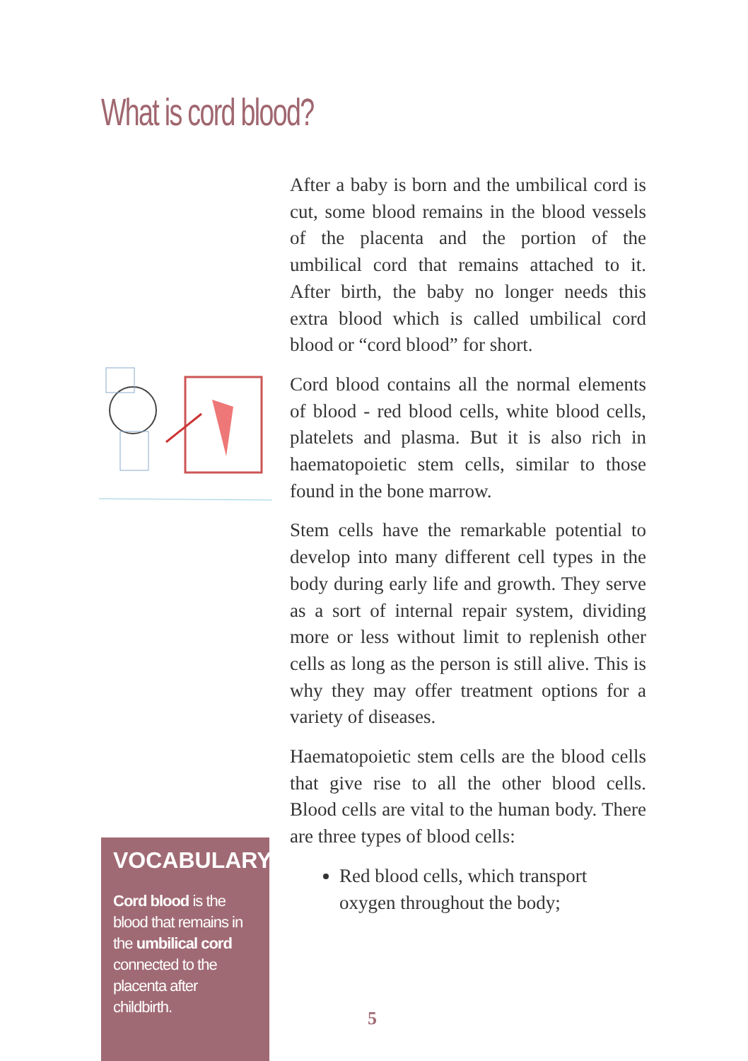What is cord blood?
After a baby is born and the umbilical cord is cut, some blood remains in the blood vessels of the placenta and the portion of the umbilical cord that remains attached to it. After birth, the baby no longer needs this extra blood which is called umbilical cord blood or “cord blood” for short.
Cord blood contains all the normal elements of blood - red blood cells, white blood cells, platelets and plasma. But it is also rich in haematopoietic stem cells, similar to those found in the bone marrow.
Stem cells have the remarkable potential to develop into many different cell types in the body during early life and growth. They serve as a sort of internal repair system, dividing more or less without limit to replenish other cells as long as the person is still alive. This is why they may offer treatment options for a variety of diseases.
Haematopoietic stem cells are the blood cells that give rise to all the other blood cells. Blood cells are vital to the human body. There are three types of blood cells:
Red blood cells, which transport oxygen throughout the body;
VOCABULARY
Cord blood is the blood that remains in the umbilical cord connected to the placenta after childbirth.
5